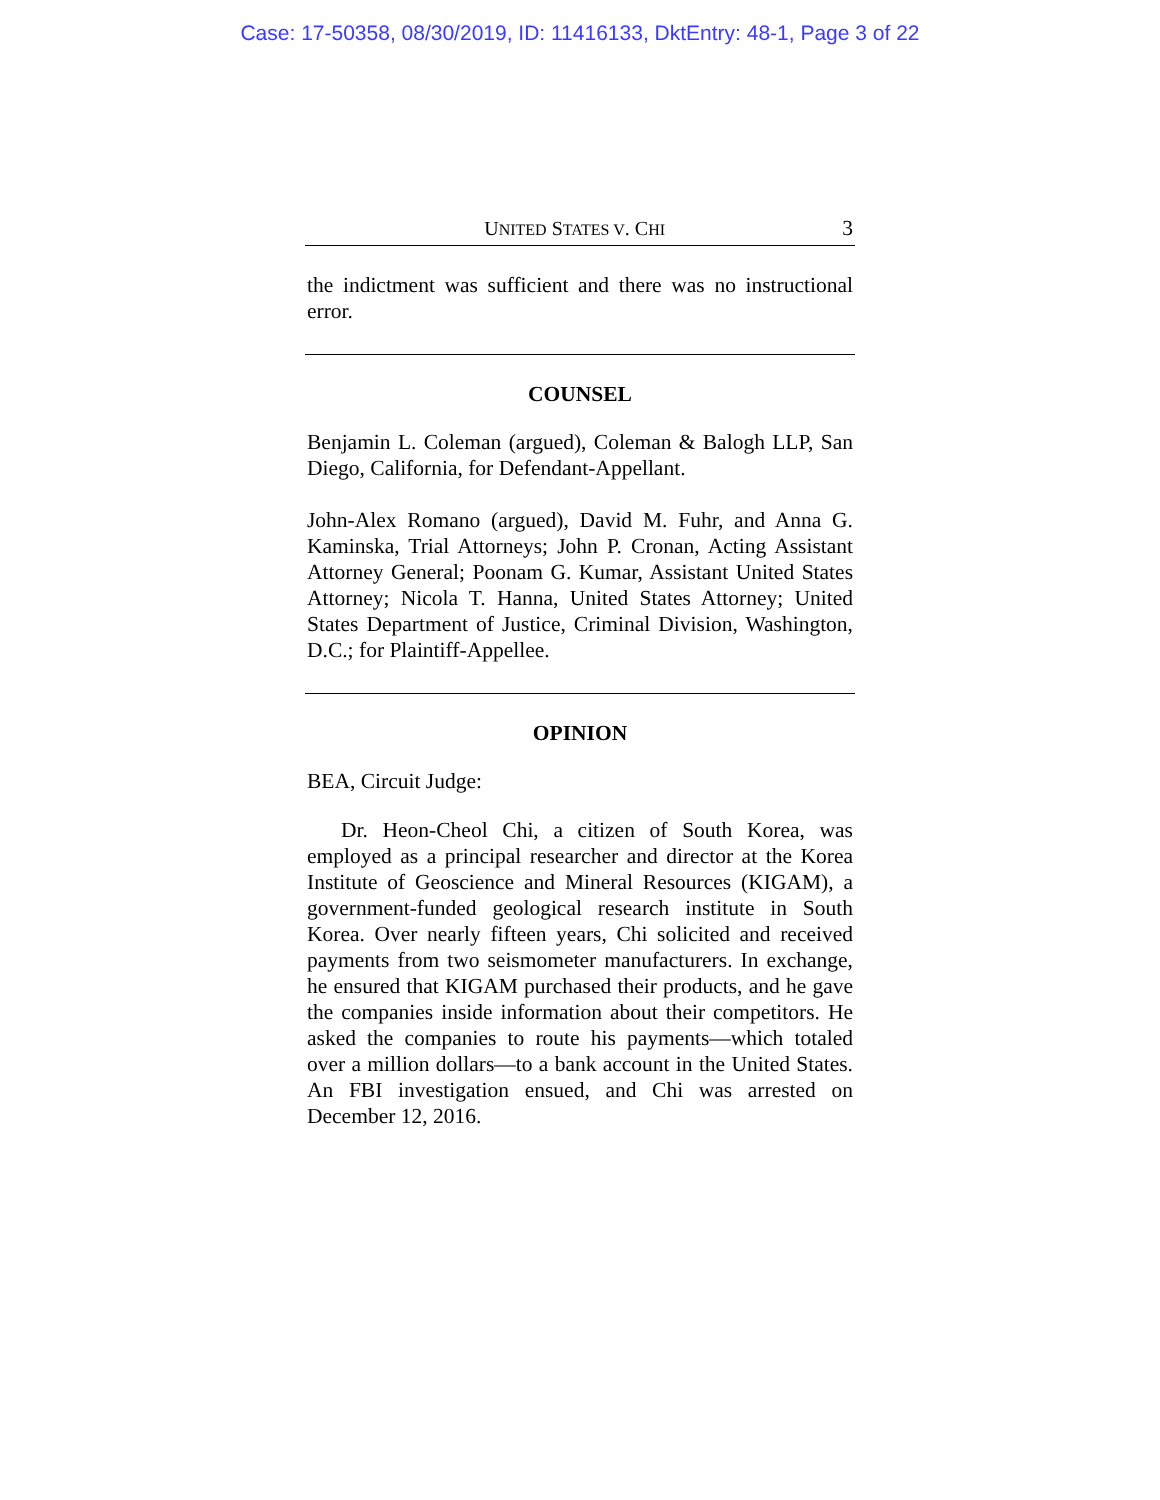Case: 17-50358, 08/30/2019, ID: 11416133, DktEntry: 48-1, Page 3 of 22
UNITED STATES V. CHI 3
the indictment was sufficient and there was no instructional error.
COUNSEL
Benjamin L. Coleman (argued), Coleman & Balogh LLP, San Diego, California, for Defendant-Appellant.
John-Alex Romano (argued), David M. Fuhr, and Anna G. Kaminska, Trial Attorneys; John P. Cronan, Acting Assistant Attorney General; Poonam G. Kumar, Assistant United States Attorney; Nicola T. Hanna, United States Attorney; United States Department of Justice, Criminal Division, Washington, D.C.; for Plaintiff-Appellee.
OPINION
BEA, Circuit Judge:
Dr. Heon-Cheol Chi, a citizen of South Korea, was employed as a principal researcher and director at the Korea Institute of Geoscience and Mineral Resources (KIGAM), a government-funded geological research institute in South Korea. Over nearly fifteen years, Chi solicited and received payments from two seismometer manufacturers. In exchange, he ensured that KIGAM purchased their products, and he gave the companies inside information about their competitors. He asked the companies to route his payments—which totaled over a million dollars—to a bank account in the United States. An FBI investigation ensued, and Chi was arrested on December 12, 2016.